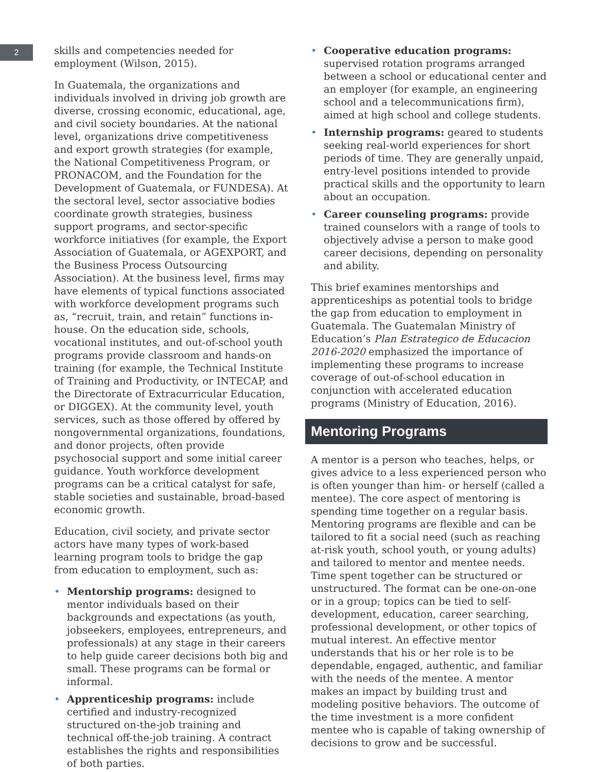2
skills and competencies needed for employment (Wilson, 2015).
In Guatemala, the organizations and individuals involved in driving job growth are diverse, crossing economic, educational, age, and civil society boundaries. At the national level, organizations drive competitiveness and export growth strategies (for example, the National Competitiveness Program, or PRONACOM, and the Foundation for the Development of Guatemala, or FUNDESA). At the sectoral level, sector associative bodies coordinate growth strategies, business support programs, and sector-specific workforce initiatives (for example, the Export Association of Guatemala, or AGEXPORT, and the Business Process Outsourcing Association). At the business level, firms may have elements of typical functions associated with workforce development programs such as, “recruit, train, and retain” functions in-house. On the education side, schools, vocational institutes, and out-of-school youth programs provide classroom and hands-on training (for example, the Technical Institute of Training and Productivity, or INTECAP, and the Directorate of Extracurricular Education, or DIGGEX). At the community level, youth services, such as those offered by offered by nongovernmental organizations, foundations, and donor projects, often provide psychosocial support and some initial career guidance. Youth workforce development programs can be a critical catalyst for safe, stable societies and sustainable, broad-based economic growth.
Education, civil society, and private sector actors have many types of work-based learning program tools to bridge the gap from education to employment, such as:
• Mentorship programs: designed to mentor individuals based on their backgrounds and expectations (as youth, jobseekers, employees, entrepreneurs, and professionals) at any stage in their careers to help guide career decisions both big and small. These programs can be formal or informal.
• Apprenticeship programs: include certified and industry-recognized structured on-the-job training and technical off-the-job training. A contract establishes the rights and responsibilities of both parties.
• Cooperative education programs: supervised rotation programs arranged between a school or educational center and an employer (for example, an engineering school and a telecommunications firm), aimed at high school and college students.
• Internship programs: geared to students seeking real-world experiences for short periods of time. They are generally unpaid, entry-level positions intended to provide practical skills and the opportunity to learn about an occupation.
• Career counseling programs: provide trained counselors with a range of tools to objectively advise a person to make good career decisions, depending on personality and ability.
This brief examines mentorships and apprenticeships as potential tools to bridge the gap from education to employment in Guatemala. The Guatemalan Ministry of Education’s Plan Estrategico de Educacion 2016-2020 emphasized the importance of implementing these programs to increase coverage of out-of-school education in conjunction with accelerated education programs (Ministry of Education, 2016).
Mentoring Programs
A mentor is a person who teaches, helps, or gives advice to a less experienced person who is often younger than him- or herself (called a mentee). The core aspect of mentoring is spending time together on a regular basis. Mentoring programs are flexible and can be tailored to fit a social need (such as reaching at-risk youth, school youth, or young adults) and tailored to mentor and mentee needs. Time spent together can be structured or unstructured. The format can be one-on-one or in a group; topics can be tied to self-development, education, career searching, professional development, or other topics of mutual interest. An effective mentor understands that his or her role is to be dependable, engaged, authentic, and familiar with the needs of the mentee. A mentor makes an impact by building trust and modeling positive behaviors. The outcome of the time investment is a more confident mentee who is capable of taking ownership of decisions to grow and be successful.